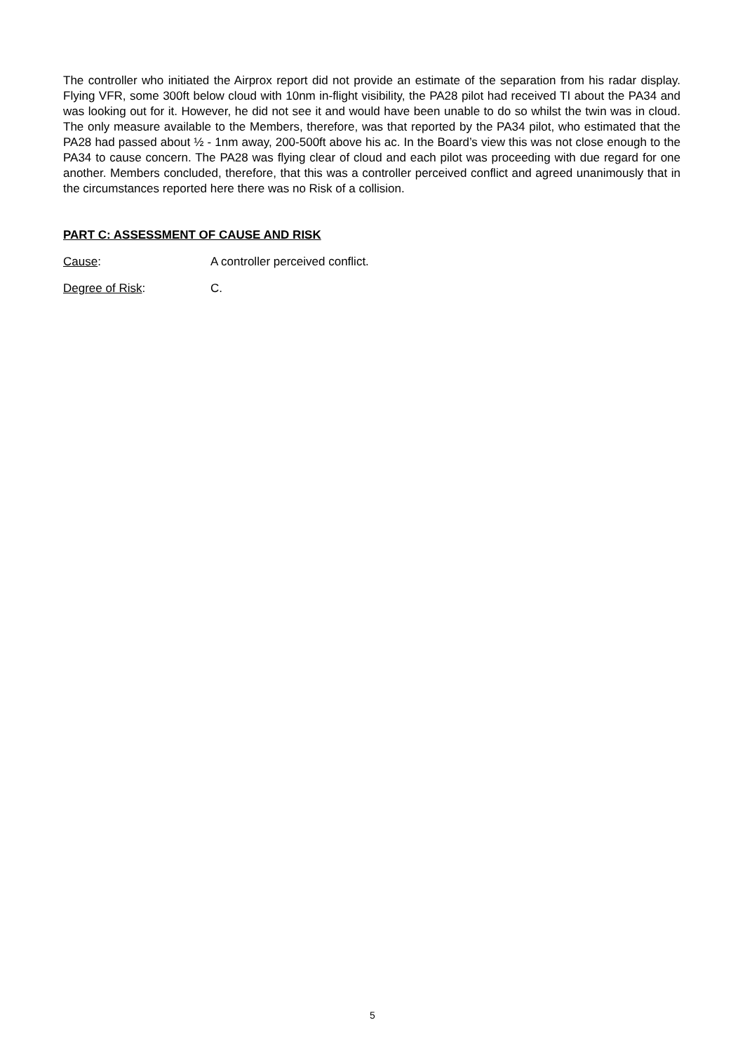The controller who initiated the Airprox report did not provide an estimate of the separation from his radar display. Flying VFR, some 300ft below cloud with 10nm in-flight visibility, the PA28 pilot had received TI about the PA34 and was looking out for it. However, he did not see it and would have been unable to do so whilst the twin was in cloud. The only measure available to the Members, therefore, was that reported by the PA34 pilot, who estimated that the PA28 had passed about ½ - 1nm away, 200-500ft above his ac. In the Board’s view this was not close enough to the PA34 to cause concern. The PA28 was flying clear of cloud and each pilot was proceeding with due regard for one another. Members concluded, therefore, that this was a controller perceived conflict and agreed unanimously that in the circumstances reported here there was no Risk of a collision.
PART C: ASSESSMENT OF CAUSE AND RISK
Cause: A controller perceived conflict.
Degree of Risk: C.
5